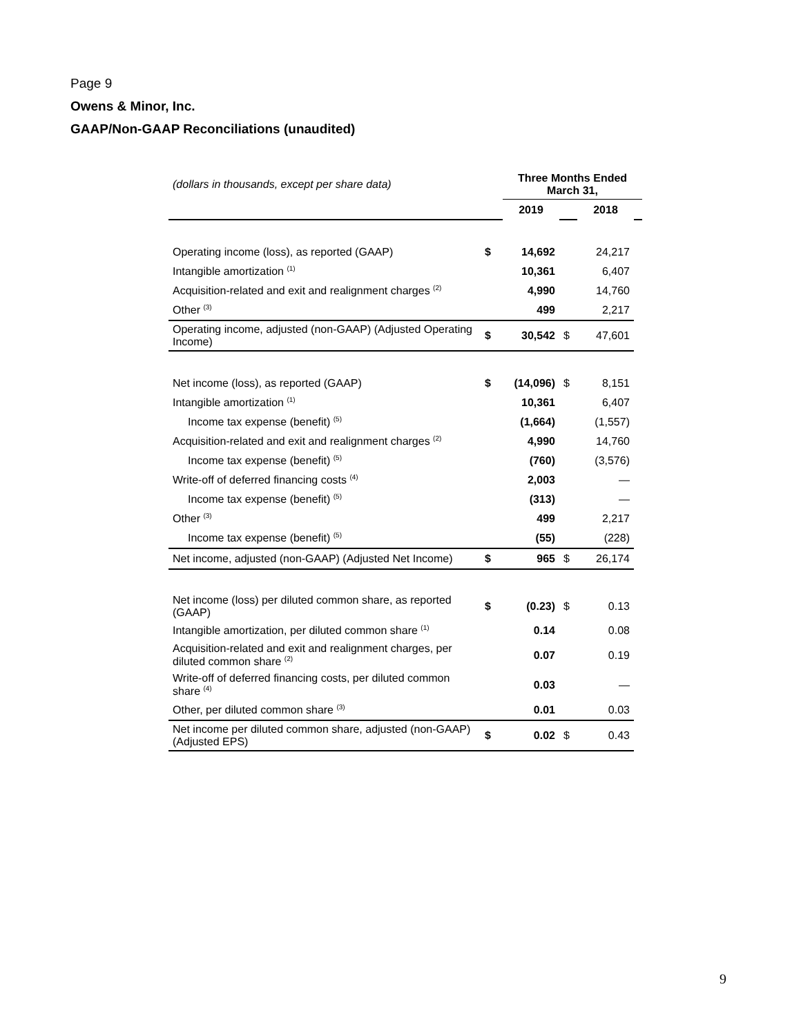Page 9
Owens & Minor, Inc.
GAAP/Non-GAAP Reconciliations (unaudited)
| (dollars in thousands, except per share data) | | Three Months Ended March 31, | | | |
| | | 2019 | | 2018 | |
| Operating income (loss), as reported (GAAP) | $ | 14,692 | | 24,217 | |
| Intangible amortization <sup>(1)</sup> | | 10,361 | | 6,407 | |
| Acquisition-related and exit and realignment charges <sup>(2)</sup> | | 4,990 | | 14,760 | |
| Other <sup>(3)</sup> | | 499 | | 2,217 | |
| Operating income, adjusted (non-GAAP) (Adjusted Operating Income) | $ | 30,542 | $ | 47,601 | |
| Net income (loss), as reported (GAAP) | $ | (14,096) | $ | 8,151 | |
| Intangible amortization <sup>(1)</sup> | | 10,361 | | 6,407 | |
| Income tax expense (benefit) <sup>(5)</sup> | | (1,664) | | (1,557) | |
| Acquisition-related and exit and realignment charges <sup>(2)</sup> | | 4,990 | | 14,760 | |
| Income tax expense (benefit) <sup>(5)</sup> | | (760) | | (3,576) | |
| Write-off of deferred financing costs <sup>(4)</sup> | | 2,003 | | — | |
| Income tax expense (benefit) <sup>(5)</sup> | | (313) | | — | |
| Other <sup>(3)</sup> | | 499 | | 2,217 | |
| Income tax expense (benefit) <sup>(5)</sup> | | (55) | | (228) | |
| Net income, adjusted (non-GAAP) (Adjusted Net Income) | $ | 965 | $ | 26,174 | |
| Net income (loss) per diluted common share, as reported (GAAP) | $ | (0.23) | $ | 0.13 | |
| Intangible amortization, per diluted common share <sup>(1)</sup> | | 0.14 | | 0.08 | |
| Acquisition-related and exit and realignment charges, per diluted common share <sup>(2)</sup> | | 0.07 | | 0.19 | |
| Write-off of deferred financing costs, per diluted common share <sup>(4)</sup> | | 0.03 | | — | |
| Other, per diluted common share <sup>(3)</sup> | | 0.01 | | 0.03 | |
| Net income per diluted common share, adjusted (non-GAAP) (Adjusted EPS) | $ | 0.02 | $ | 0.43 | |
9